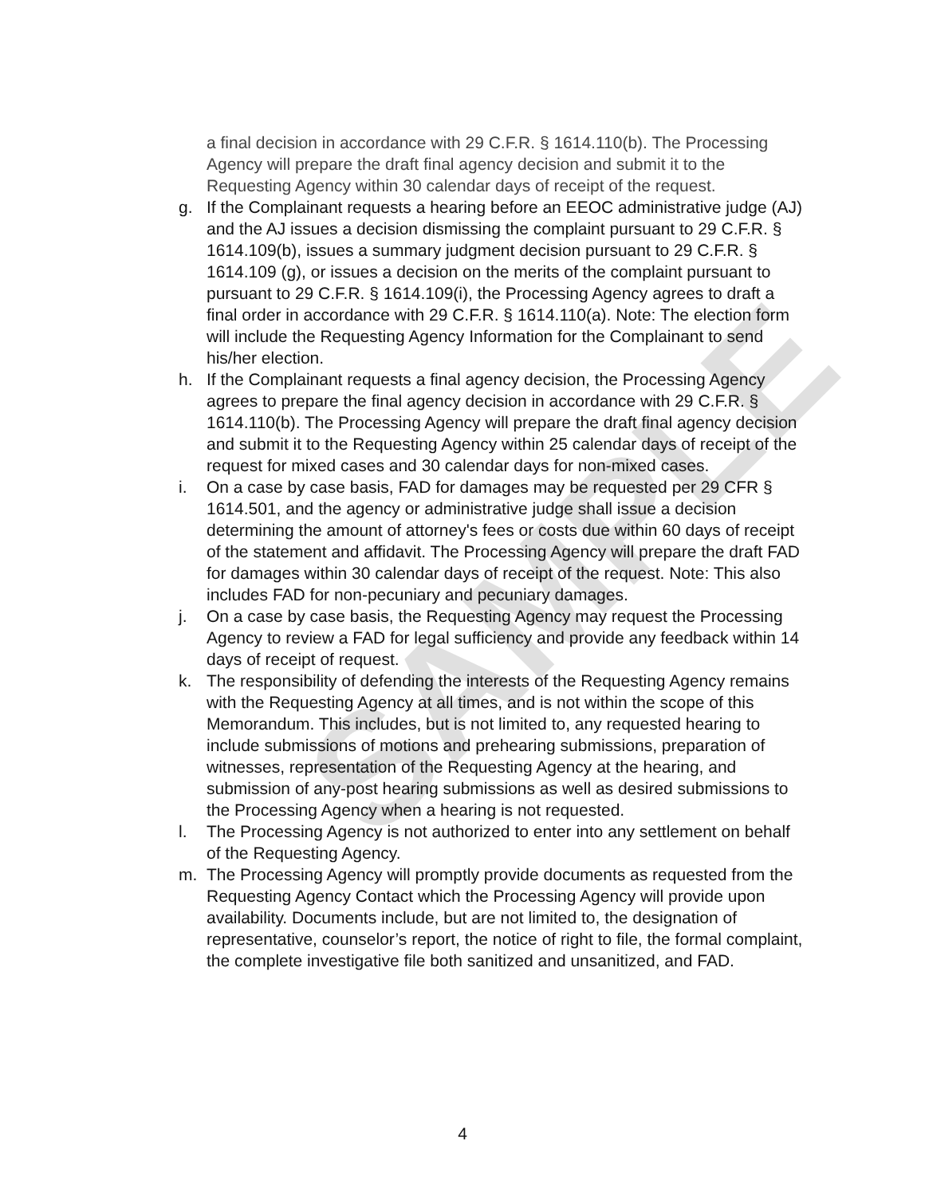SAMPLE
a final decision in accordance with 29 C.F.R. § 1614.110(b). The Processing Agency will prepare the draft final agency decision and submit it to the Requesting Agency within 30 calendar days of receipt of the request.
g. If the Complainant requests a hearing before an EEOC administrative judge (AJ) and the AJ issues a decision dismissing the complaint pursuant to 29 C.F.R. § 1614.109(b), issues a summary judgment decision pursuant to 29 C.F.R. § 1614.109 (g), or issues a decision on the merits of the complaint pursuant to pursuant to 29 C.F.R. § 1614.109(i), the Processing Agency agrees to draft a final order in accordance with 29 C.F.R. § 1614.110(a). Note: The election form will include the Requesting Agency Information for the Complainant to send his/her election.
h. If the Complainant requests a final agency decision, the Processing Agency agrees to prepare the final agency decision in accordance with 29 C.F.R. § 1614.110(b). The Processing Agency will prepare the draft final agency decision and submit it to the Requesting Agency within 25 calendar days of receipt of the request for mixed cases and 30 calendar days for non-mixed cases.
i. On a case by case basis, FAD for damages may be requested per 29 CFR § 1614.501, and the agency or administrative judge shall issue a decision determining the amount of attorney's fees or costs due within 60 days of receipt of the statement and affidavit. The Processing Agency will prepare the draft FAD for damages within 30 calendar days of receipt of the request. Note: This also includes FAD for non-pecuniary and pecuniary damages.
j. On a case by case basis, the Requesting Agency may request the Processing Agency to review a FAD for legal sufficiency and provide any feedback within 14 days of receipt of request.
k. The responsibility of defending the interests of the Requesting Agency remains with the Requesting Agency at all times, and is not within the scope of this Memorandum. This includes, but is not limited to, any requested hearing to include submissions of motions and prehearing submissions, preparation of witnesses, representation of the Requesting Agency at the hearing, and submission of any-post hearing submissions as well as desired submissions to the Processing Agency when a hearing is not requested.
l. The Processing Agency is not authorized to enter into any settlement on behalf of the Requesting Agency.
m. The Processing Agency will promptly provide documents as requested from the Requesting Agency Contact which the Processing Agency will provide upon availability. Documents include, but are not limited to, the designation of representative, counselor’s report, the notice of right to file, the formal complaint, the complete investigative file both sanitized and unsanitized, and FAD.
4